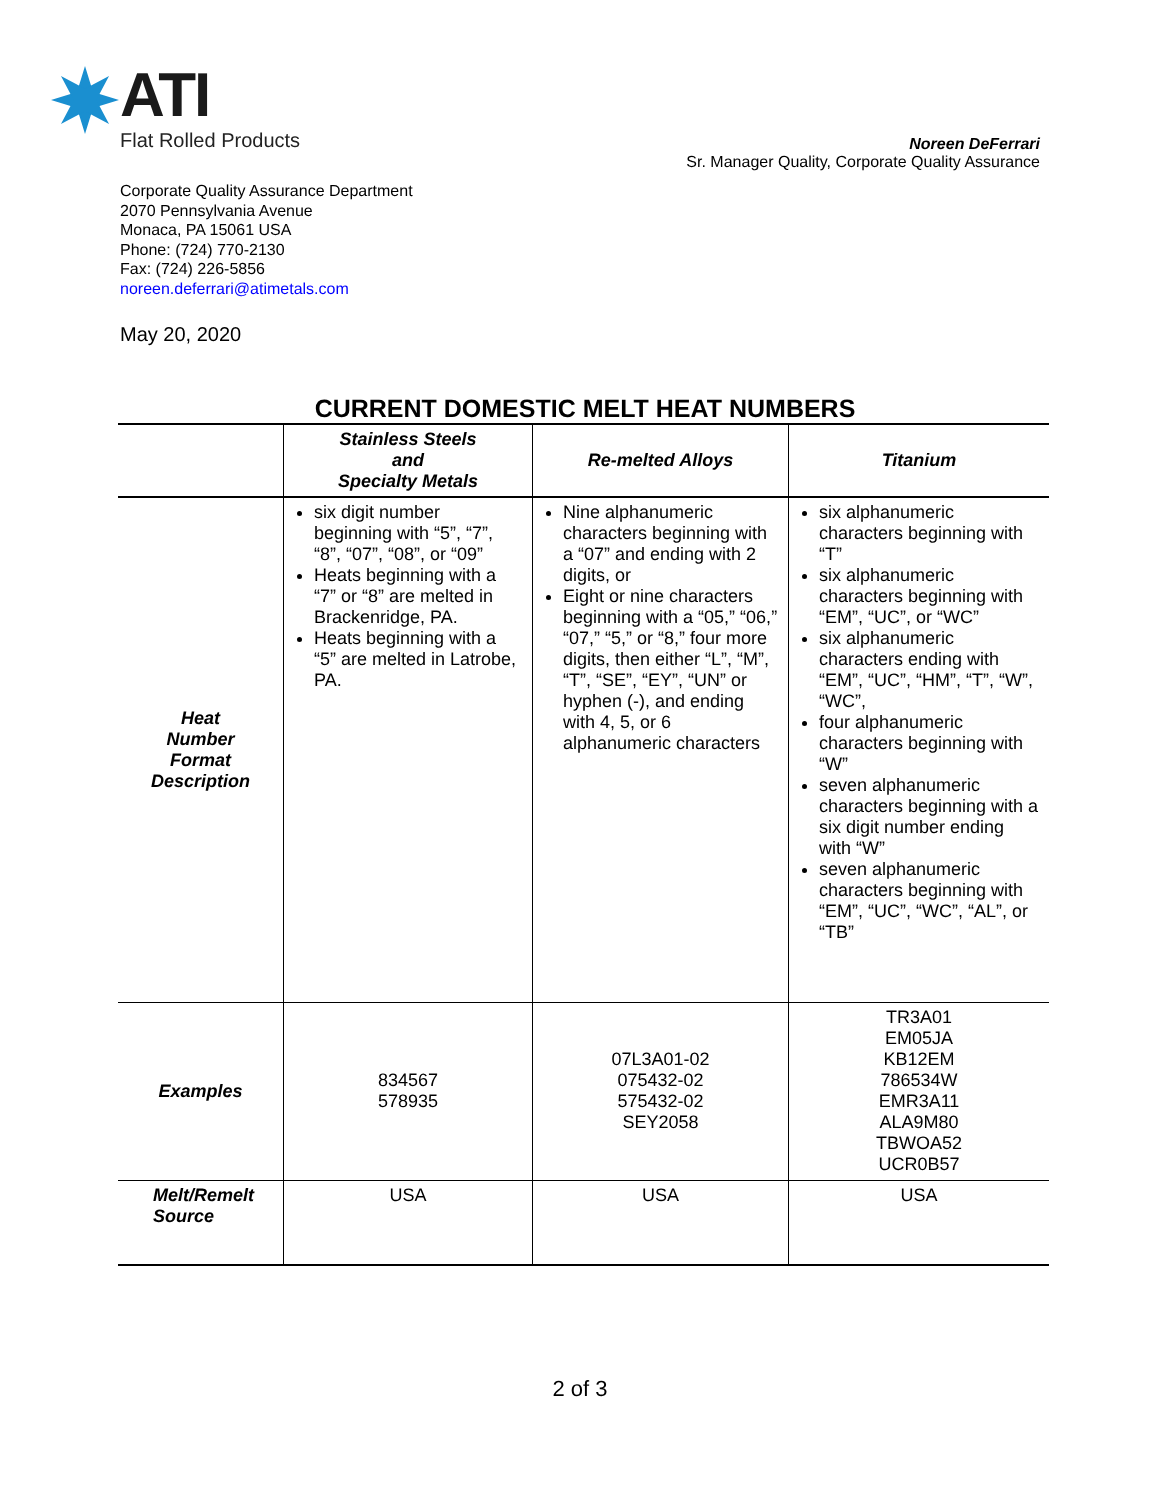ATI
Flat Rolled Products
Noreen DeFerrari
Sr. Manager Quality, Corporate Quality Assurance
Corporate Quality Assurance Department
2070 Pennsylvania Avenue
Monaca, PA 15061 USA
Phone: (724) 770-2130
Fax: (724) 226-5856
noreen.deferrari@atimetals.com
May 20, 2020
CURRENT DOMESTIC MELT HEAT NUMBERS
| | Stainless Steels and Specialty Metals | Re-melted Alloys | Titanium |
| --- | --- | --- | --- |
| Heat Number Format Description | six digit number beginning with “5”, “7”, “8”, “07”, “08”, or “09” Heats beginning with a “7” or “8” are melted in Brackenridge, PA. Heats beginning with a “5” are melted in Latrobe, PA. | Nine alphanumeric characters beginning with a “07” and ending with 2 digits, or Eight or nine characters beginning with a “05,” “06,” “07,” “5,” or “8,” four more digits, then either “L”, “M”, “T”, “SE”, “EY”, “UN” or hyphen (-), and ending with 4, 5, or 6 alphanumeric characters | six alphanumeric characters beginning with “T” six alphanumeric characters beginning with “EM”, “UC”, or “WC” six alphanumeric characters ending with “EM”, “UC”, “HM”, “T”, “W”, “WC”, four alphanumeric characters beginning with “W” seven alphanumeric characters beginning with a six digit number ending with “W” seven alphanumeric characters beginning with “EM”, “UC”, “WC”, “AL”, or “TB” |
| Examples | 834567 578935 | 07L3A01-02 075432-02 575432-02 SEY2058 | TR3A01 EM05JA KB12EM 786534W EMR3A11 ALA9M80 TBWOA52 UCR0B57 |
| Melt/Remelt Source | USA | USA | USA |
2 of 3